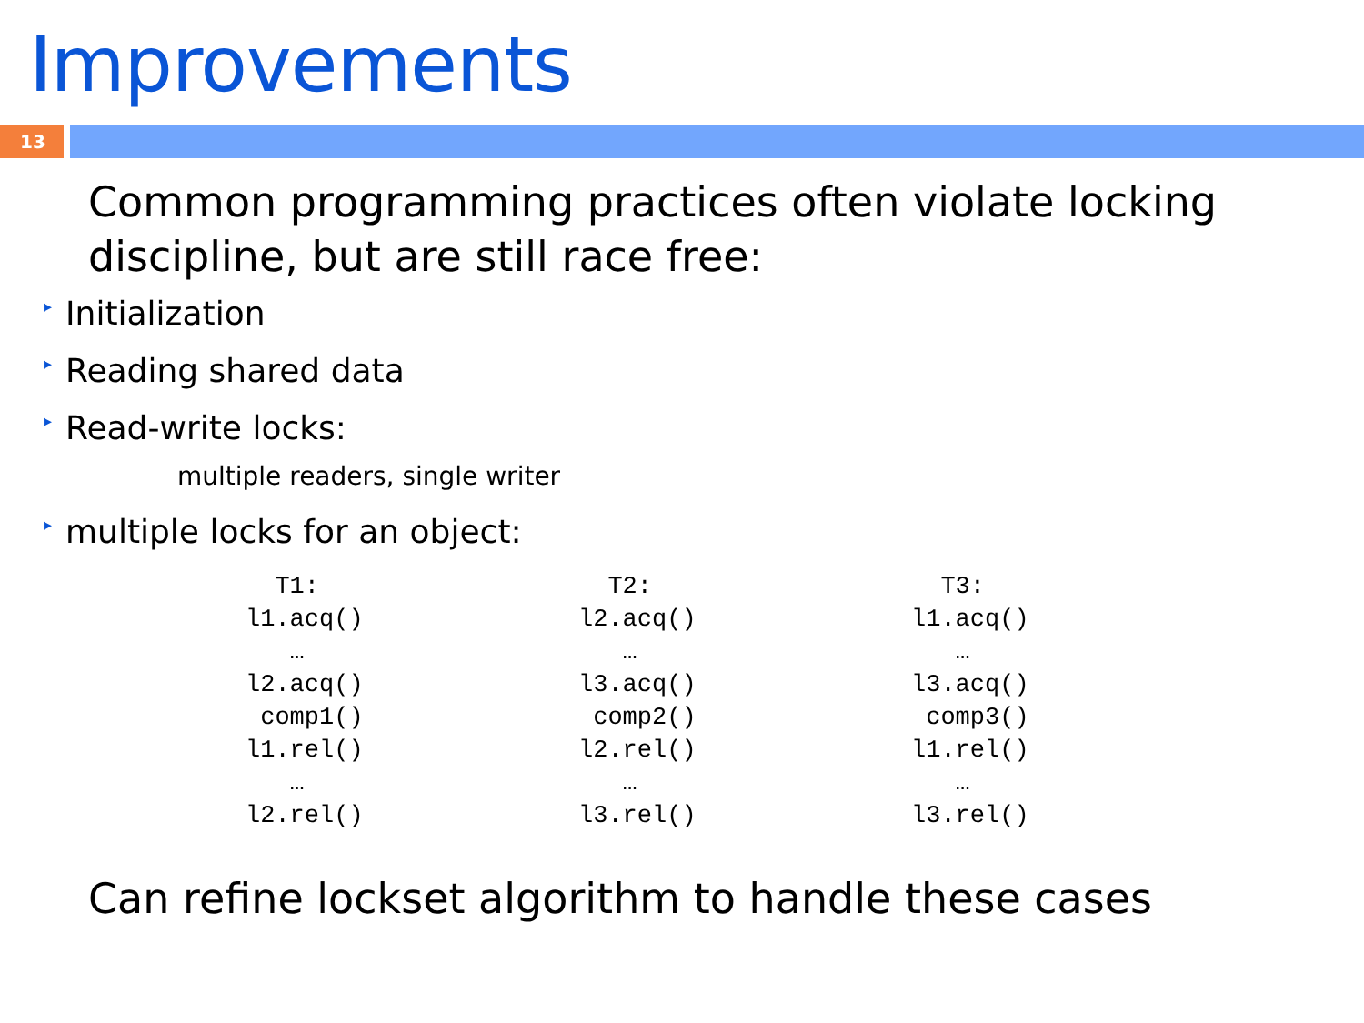Improvements
13
Common programming practices often violate locking discipline, but are still race free:
▸ Initialization
▸ Reading shared data
▸ Read-write locks:
multiple readers, single writer
▸ multiple locks for an object:
T1: l1.acq() … l2.acq() comp1() l1.rel() … l2.rel()
T2: l2.acq() … l3.acq() comp2() l2.rel() … l3.rel()
T3: l1.acq() … l3.acq() comp3() l1.rel() … l3.rel()
Can refine lockset algorithm to handle these cases